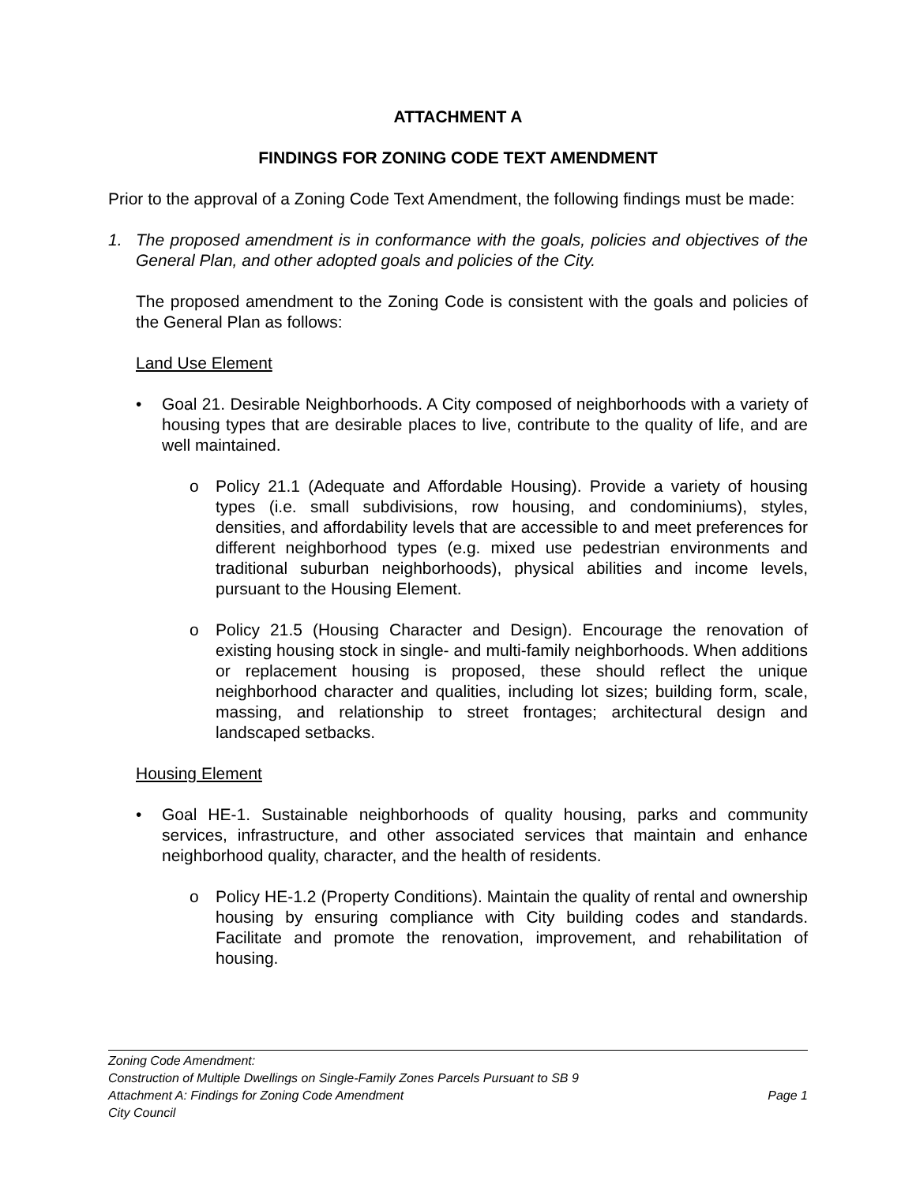ATTACHMENT A
FINDINGS FOR ZONING CODE TEXT AMENDMENT
Prior to the approval of a Zoning Code Text Amendment, the following findings must be made:
1. The proposed amendment is in conformance with the goals, policies and objectives of the General Plan, and other adopted goals and policies of the City.
The proposed amendment to the Zoning Code is consistent with the goals and policies of the General Plan as follows:
Land Use Element
• Goal 21. Desirable Neighborhoods. A City composed of neighborhoods with a variety of housing types that are desirable places to live, contribute to the quality of life, and are well maintained.
o Policy 21.1 (Adequate and Affordable Housing). Provide a variety of housing types (i.e. small subdivisions, row housing, and condominiums), styles, densities, and affordability levels that are accessible to and meet preferences for different neighborhood types (e.g. mixed use pedestrian environments and traditional suburban neighborhoods), physical abilities and income levels, pursuant to the Housing Element.
o Policy 21.5 (Housing Character and Design). Encourage the renovation of existing housing stock in single- and multi-family neighborhoods. When additions or replacement housing is proposed, these should reflect the unique neighborhood character and qualities, including lot sizes; building form, scale, massing, and relationship to street frontages; architectural design and landscaped setbacks.
Housing Element
• Goal HE-1. Sustainable neighborhoods of quality housing, parks and community services, infrastructure, and other associated services that maintain and enhance neighborhood quality, character, and the health of residents.
o Policy HE-1.2 (Property Conditions). Maintain the quality of rental and ownership housing by ensuring compliance with City building codes and standards. Facilitate and promote the renovation, improvement, and rehabilitation of housing.
Zoning Code Amendment:
Construction of Multiple Dwellings on Single-Family Zones Parcels Pursuant to SB 9
Attachment A: Findings for Zoning Code Amendment Page 1
City Council